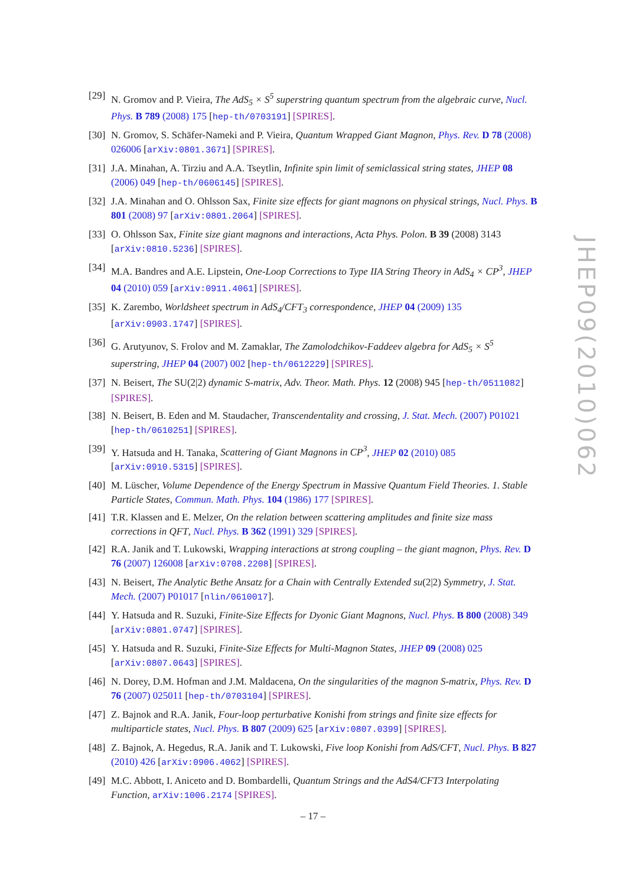[29]
N. Gromov and P. Vieira, The AdS<sub>5</sub> × S<sup>5</sup> superstring quantum spectrum from the algebraic curve, Nucl. Phys. B 789 (2008) 175 [hep-th/0703191] [SPIRES].
[30]
N. Gromov, S. Schäfer-Nameki and P. Vieira, Quantum Wrapped Giant Magnon, Phys. Rev. D 78 (2008) 026006 [arXiv:0801.3671] [SPIRES].
[31]
J.A. Minahan, A. Tirziu and A.A. Tseytlin, Infinite spin limit of semiclassical string states, JHEP 08 (2006) 049 [hep-th/0606145] [SPIRES].
[32]
J.A. Minahan and O. Ohlsson Sax, Finite size effects for giant magnons on physical strings, Nucl. Phys. B 801 (2008) 97 [arXiv:0801.2064] [SPIRES].
[33]
O. Ohlsson Sax, Finite size giant magnons and interactions, Acta Phys. Polon. B 39 (2008) 3143 [arXiv:0810.5236] [SPIRES].
[34]
M.A. Bandres and A.E. Lipstein, One-Loop Corrections to Type IIA String Theory in AdS<sub>4</sub> × CP<sup>3</sup>, JHEP 04 (2010) 059 [arXiv:0911.4061] [SPIRES].
[35]
K. Zarembo, Worldsheet spectrum in AdS<sub>4</sub>/CFT<sub>3</sub> correspondence, JHEP 04 (2009) 135 [arXiv:0903.1747] [SPIRES].
[36]
G. Arutyunov, S. Frolov and M. Zamaklar, The Zamolodchikov-Faddeev algebra for AdS<sub>5</sub> × S<sup>5</sup> superstring, JHEP 04 (2007) 002 [hep-th/0612229] [SPIRES].
[37]
N. Beisert, The SU(2|2) dynamic S-matrix, Adv. Theor. Math. Phys. 12 (2008) 945 [hep-th/0511082] [SPIRES].
[38]
N. Beisert, B. Eden and M. Staudacher, Transcendentality and crossing, J. Stat. Mech. (2007) P01021 [hep-th/0610251] [SPIRES].
[39]
Y. Hatsuda and H. Tanaka, Scattering of Giant Magnons in CP<sup>3</sup>, JHEP 02 (2010) 085 [arXiv:0910.5315] [SPIRES].
[40]
M. Lüscher, Volume Dependence of the Energy Spectrum in Massive Quantum Field Theories. 1. Stable Particle States, Commun. Math. Phys. 104 (1986) 177 [SPIRES].
[41]
T.R. Klassen and E. Melzer, On the relation between scattering amplitudes and finite size mass corrections in QFT, Nucl. Phys. B 362 (1991) 329 [SPIRES].
[42]
R.A. Janik and T. Lukowski, Wrapping interactions at strong coupling – the giant magnon, Phys. Rev. D 76 (2007) 126008 [arXiv:0708.2208] [SPIRES].
[43]
N. Beisert, The Analytic Bethe Ansatz for a Chain with Centrally Extended su(2|2) Symmetry, J. Stat. Mech. (2007) P01017 [nlin/0610017].
[44]
Y. Hatsuda and R. Suzuki, Finite-Size Effects for Dyonic Giant Magnons, Nucl. Phys. B 800 (2008) 349 [arXiv:0801.0747] [SPIRES].
[45]
Y. Hatsuda and R. Suzuki, Finite-Size Effects for Multi-Magnon States, JHEP 09 (2008) 025 [arXiv:0807.0643] [SPIRES].
[46]
N. Dorey, D.M. Hofman and J.M. Maldacena, On the singularities of the magnon S-matrix, Phys. Rev. D 76 (2007) 025011 [hep-th/0703104] [SPIRES].
[47]
Z. Bajnok and R.A. Janik, Four-loop perturbative Konishi from strings and finite size effects for multiparticle states, Nucl. Phys. B 807 (2009) 625 [arXiv:0807.0399] [SPIRES].
[48]
Z. Bajnok, A. Hegedus, R.A. Janik and T. Lukowski, Five loop Konishi from AdS/CFT, Nucl. Phys. B 827 (2010) 426 [arXiv:0906.4062] [SPIRES].
[49]
M.C. Abbott, I. Aniceto and D. Bombardelli, Quantum Strings and the AdS4/CFT3 Interpolating Function, arXiv:1006.2174 [SPIRES].
JHEP09(2010)062
– 17 –